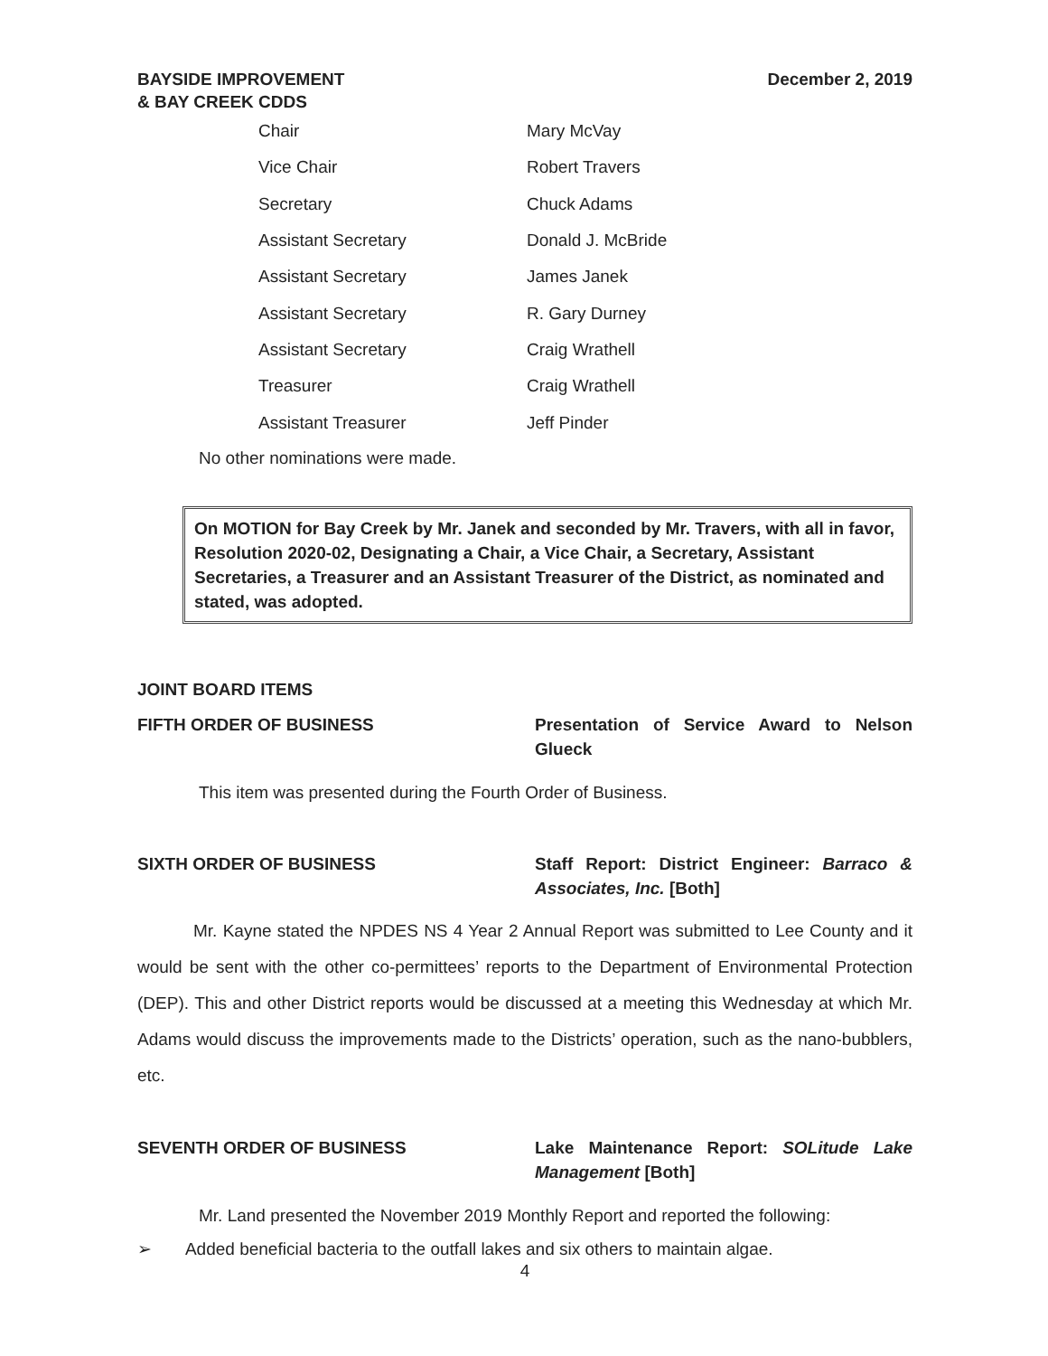BAYSIDE IMPROVEMENT
& BAY CREEK CDDS
December 2, 2019
| Chair | Mary McVay |
| Vice Chair | Robert Travers |
| Secretary | Chuck Adams |
| Assistant Secretary | Donald J. McBride |
| Assistant Secretary | James Janek |
| Assistant Secretary | R. Gary Durney |
| Assistant Secretary | Craig Wrathell |
| Treasurer | Craig Wrathell |
| Assistant Treasurer | Jeff Pinder |
No other nominations were made.
On MOTION for Bay Creek by Mr. Janek and seconded by Mr. Travers, with all in favor, Resolution 2020-02, Designating a Chair, a Vice Chair, a Secretary, Assistant Secretaries, a Treasurer and an Assistant Treasurer of the District, as nominated and stated, was adopted.
JOINT BOARD ITEMS
FIFTH ORDER OF BUSINESS Presentation of Service Award to Nelson Glueck
This item was presented during the Fourth Order of Business.
SIXTH ORDER OF BUSINESS Staff Report: District Engineer: Barraco & Associates, Inc. [Both]
Mr. Kayne stated the NPDES NS 4 Year 2 Annual Report was submitted to Lee County and it would be sent with the other co-permittees’ reports to the Department of Environmental Protection (DEP). This and other District reports would be discussed at a meeting this Wednesday at which Mr. Adams would discuss the improvements made to the Districts’ operation, such as the nano-bubblers, etc.
SEVENTH ORDER OF BUSINESS Lake Maintenance Report: SOLitude Lake Management [Both]
Mr. Land presented the November 2019 Monthly Report and reported the following:
➢ Added beneficial bacteria to the outfall lakes and six others to maintain algae.
4